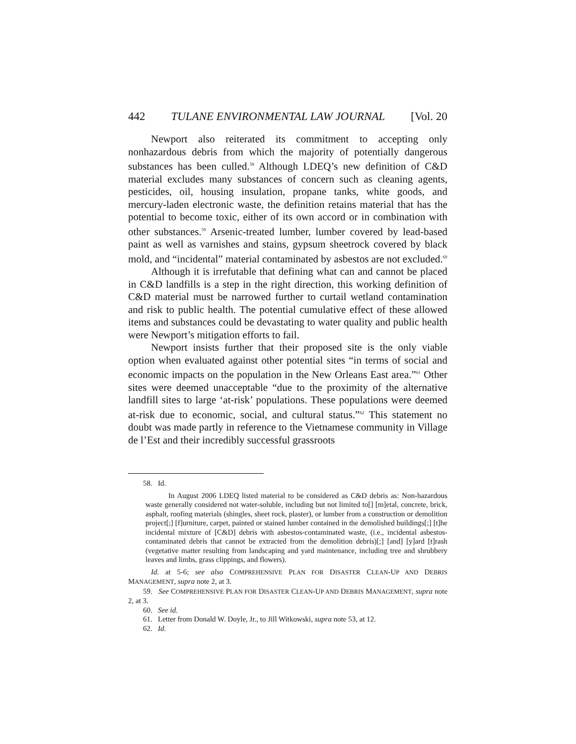442 TULANE ENVIRONMENTAL LAW JOURNAL [Vol. 20
Newport also reiterated its commitment to accepting only nonhazardous debris from which the majority of potentially dangerous substances has been culled.<sup>58</sup> Although LDEQ’s new definition of C&D material excludes many substances of concern such as cleaning agents, pesticides, oil, housing insulation, propane tanks, white goods, and mercury-laden electronic waste, the definition retains material that has the potential to become toxic, either of its own accord or in combination with other substances.<sup>59</sup> Arsenic-treated lumber, lumber covered by lead-based paint as well as varnishes and stains, gypsum sheetrock covered by black mold, and “incidental” material contaminated by asbestos are not excluded.<sup>60</sup>
Although it is irrefutable that defining what can and cannot be placed in C&D landfills is a step in the right direction, this working definition of C&D material must be narrowed further to curtail wetland contamination and risk to public health. The potential cumulative effect of these allowed items and substances could be devastating to water quality and public health were Newport’s mitigation efforts to fail.
Newport insists further that their proposed site is the only viable option when evaluated against other potential sites “in terms of social and economic impacts on the population in the New Orleans East area.”<sup>61</sup> Other sites were deemed unacceptable “due to the proximity of the alternative landfill sites to large ‘at-risk’ populations. These populations were deemed at-risk due to economic, social, and cultural status.”<sup>62</sup> This statement no doubt was made partly in reference to the Vietnamese community in Village de l’Est and their incredibly successful grassroots
58. Id.
In August 2006 LDEQ listed material to be considered as C&D debris as: Non-hazardous waste generally considered not water-soluble, including but not limited to[] [m]etal, concrete, brick, asphalt, roofing materials (shingles, sheet rock, plaster), or lumber from a construction or demolition project[;] [f]urniture, carpet, painted or stained lumber contained in the demolished buildings[;] [t]he incidental mixture of [C&D] debris with asbestos-contaminated waste, (i.e., incidental asbestos-contaminated debris that cannot be extracted from the demolition debris)[;] [and] [y]ard [t]rash (vegetative matter resulting from landscaping and yard maintenance, including tree and shrubbery leaves and limbs, grass clippings, and flowers).
Id. at 5-6; see also COMPREHENSIVE PLAN FOR DISASTER CLEAN-UP AND DEBRIS MANAGEMENT, supra note 2, at 3.
59. See COMPREHENSIVE PLAN FOR DISASTER CLEAN-UP AND DEBRIS MANAGEMENT, supra note 2, at 3.
60. See id.
61. Letter from Donald W. Doyle, Jr., to Jill Witkowski, supra note 53, at 12.
62. Id.